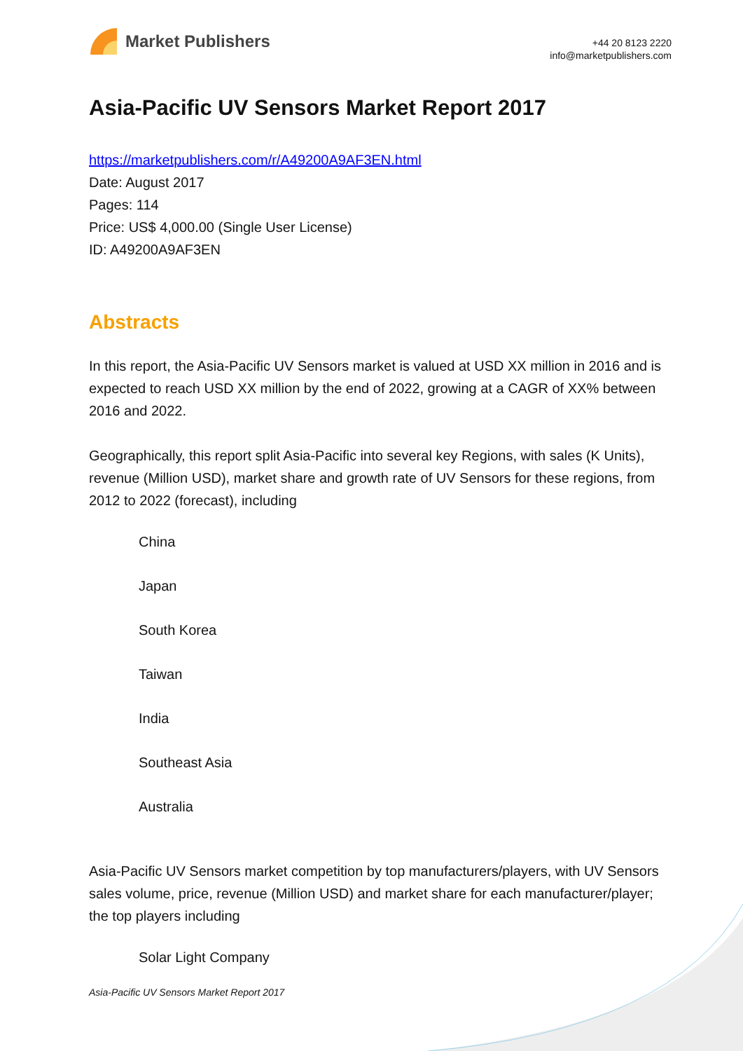Market Publishers
+44 20 8123 2220
info@marketpublishers.com
Asia-Pacific UV Sensors Market Report 2017
https://marketpublishers.com/r/A49200A9AF3EN.html
Date: August 2017
Pages: 114
Price: US$ 4,000.00 (Single User License)
ID: A49200A9AF3EN
Abstracts
In this report, the Asia-Pacific UV Sensors market is valued at USD XX million in 2016 and is expected to reach USD XX million by the end of 2022, growing at a CAGR of XX% between 2016 and 2022.
Geographically, this report split Asia-Pacific into several key Regions, with sales (K Units), revenue (Million USD), market share and growth rate of UV Sensors for these regions, from 2012 to 2022 (forecast), including
China
Japan
South Korea
Taiwan
India
Southeast Asia
Australia
Asia-Pacific UV Sensors market competition by top manufacturers/players, with UV Sensors sales volume, price, revenue (Million USD) and market share for each manufacturer/player; the top players including
Solar Light Company
Asia-Pacific UV Sensors Market Report 2017